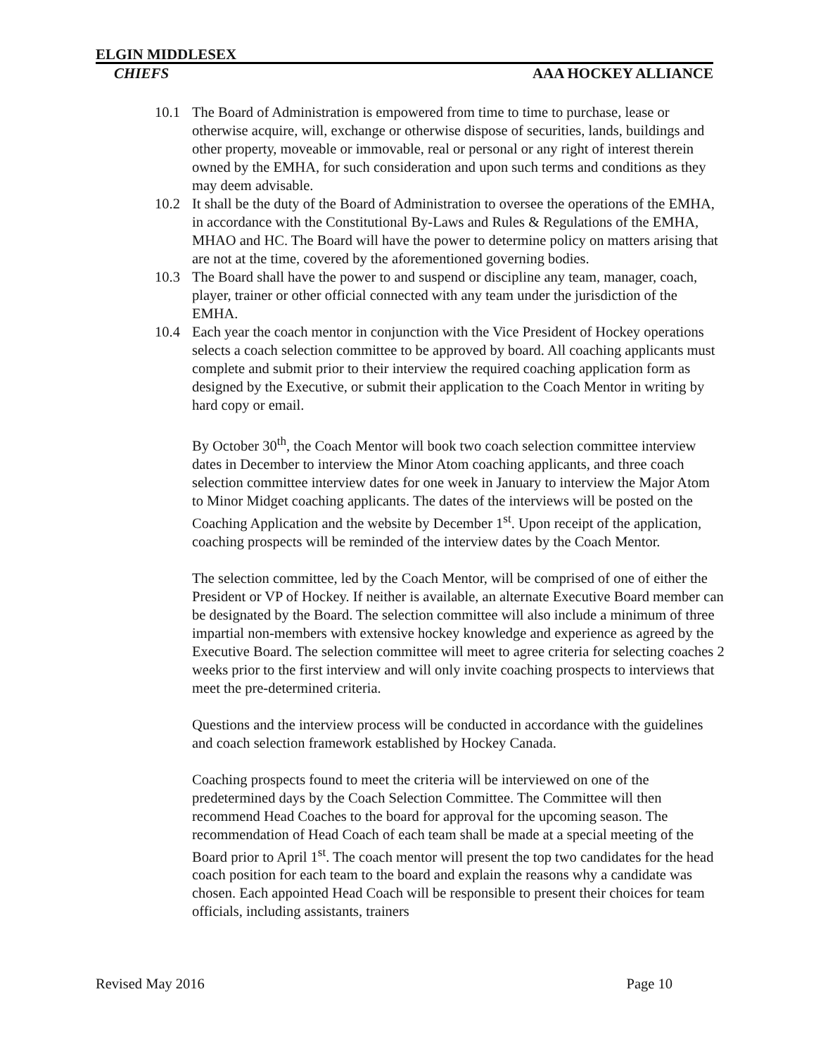ELGIN MIDDLESEX
CHIEFS AAA HOCKEY ALLIANCE
10.1 The Board of Administration is empowered from time to time to purchase, lease or otherwise acquire, will, exchange or otherwise dispose of securities, lands, buildings and other property, moveable or immovable, real or personal or any right of interest therein owned by the EMHA, for such consideration and upon such terms and conditions as they may deem advisable.
10.2 It shall be the duty of the Board of Administration to oversee the operations of the EMHA, in accordance with the Constitutional By-Laws and Rules & Regulations of the EMHA, MHAO and HC. The Board will have the power to determine policy on matters arising that are not at the time, covered by the aforementioned governing bodies.
10.3 The Board shall have the power to and suspend or discipline any team, manager, coach, player, trainer or other official connected with any team under the jurisdiction of the EMHA.
10.4 Each year the coach mentor in conjunction with the Vice President of Hockey operations selects a coach selection committee to be approved by board. All coaching applicants must complete and submit prior to their interview the required coaching application form as designed by the Executive, or submit their application to the Coach Mentor in writing by hard copy or email.
By October 30<sup>th</sup>, the Coach Mentor will book two coach selection committee interview dates in December to interview the Minor Atom coaching applicants, and three coach selection committee interview dates for one week in January to interview the Major Atom to Minor Midget coaching applicants. The dates of the interviews will be posted on the Coaching Application and the website by December 1<sup>st</sup>. Upon receipt of the application, coaching prospects will be reminded of the interview dates by the Coach Mentor.
The selection committee, led by the Coach Mentor, will be comprised of one of either the President or VP of Hockey. If neither is available, an alternate Executive Board member can be designated by the Board. The selection committee will also include a minimum of three impartial non-members with extensive hockey knowledge and experience as agreed by the Executive Board. The selection committee will meet to agree criteria for selecting coaches 2 weeks prior to the first interview and will only invite coaching prospects to interviews that meet the pre-determined criteria.
Questions and the interview process will be conducted in accordance with the guidelines and coach selection framework established by Hockey Canada.
Coaching prospects found to meet the criteria will be interviewed on one of the predetermined days by the Coach Selection Committee. The Committee will then recommend Head Coaches to the board for approval for the upcoming season. The recommendation of Head Coach of each team shall be made at a special meeting of the Board prior to April 1<sup>st</sup>. The coach mentor will present the top two candidates for the head coach position for each team to the board and explain the reasons why a candidate was chosen. Each appointed Head Coach will be responsible to present their choices for team officials, including assistants, trainers
Revised May 2016 Page 10